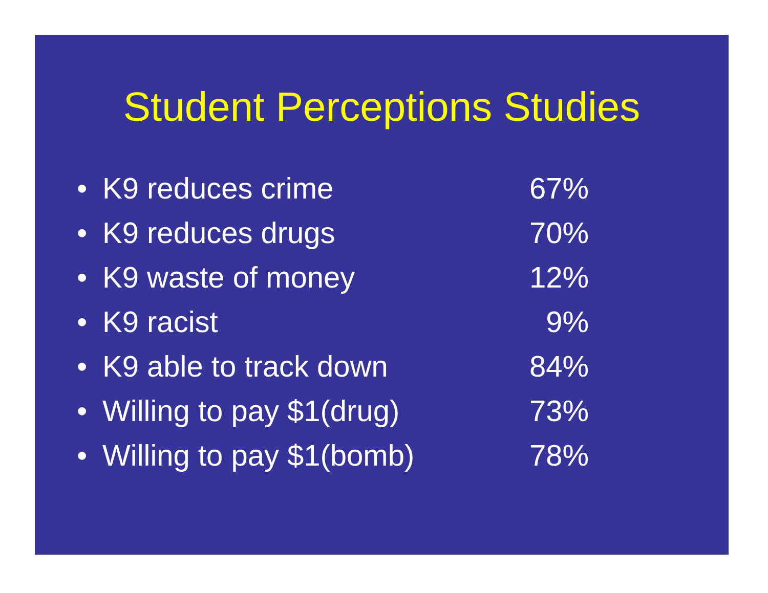Student Perceptions Studies
• K9 reduces crime 67%
• K9 reduces drugs 70%
• K9 waste of money 12%
• K9 racist 9%
• K9 able to track down 84%
• Willing to pay $1(drug) 73%
• Willing to pay $1(bomb) 78%